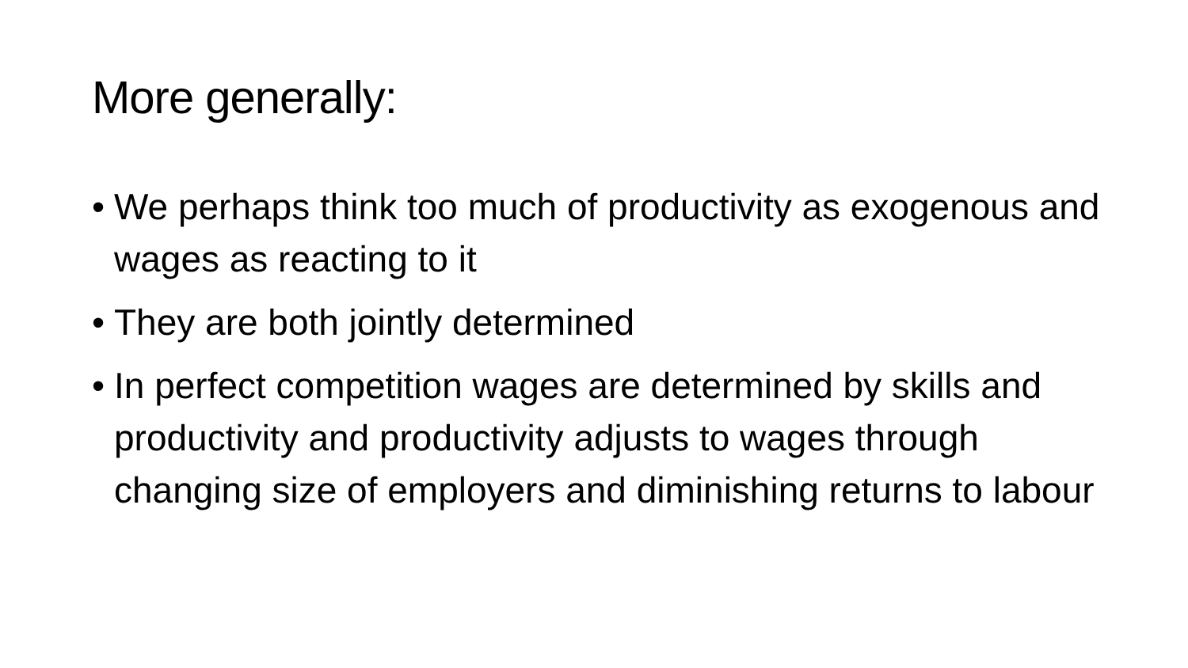More generally:
• We perhaps think too much of productivity as exogenous and wages as reacting to it
• They are both jointly determined
• In perfect competition wages are determined by skills and productivity and productivity adjusts to wages through changing size of employers and diminishing returns to labour